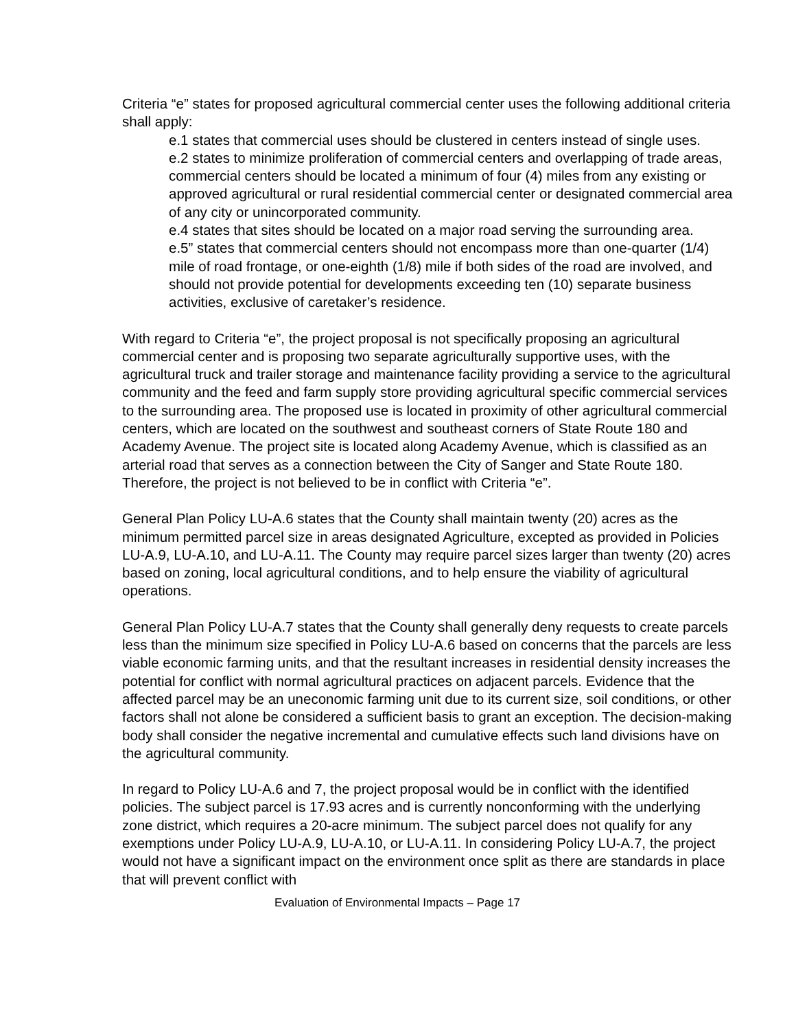Criteria “e” states for proposed agricultural commercial center uses the following additional criteria shall apply:
e.1 states that commercial uses should be clustered in centers instead of single uses.
e.2 states to minimize proliferation of commercial centers and overlapping of trade areas, commercial centers should be located a minimum of four (4) miles from any existing or approved agricultural or rural residential commercial center or designated commercial area of any city or unincorporated community.
e.4 states that sites should be located on a major road serving the surrounding area.
e.5” states that commercial centers should not encompass more than one-quarter (1/4) mile of road frontage, or one-eighth (1/8) mile if both sides of the road are involved, and should not provide potential for developments exceeding ten (10) separate business activities, exclusive of caretaker’s residence.
With regard to Criteria “e”, the project proposal is not specifically proposing an agricultural commercial center and is proposing two separate agriculturally supportive uses, with the agricultural truck and trailer storage and maintenance facility providing a service to the agricultural community and the feed and farm supply store providing agricultural specific commercial services to the surrounding area. The proposed use is located in proximity of other agricultural commercial centers, which are located on the southwest and southeast corners of State Route 180 and Academy Avenue. The project site is located along Academy Avenue, which is classified as an arterial road that serves as a connection between the City of Sanger and State Route 180. Therefore, the project is not believed to be in conflict with Criteria “e”.
General Plan Policy LU-A.6 states that the County shall maintain twenty (20) acres as the minimum permitted parcel size in areas designated Agriculture, excepted as provided in Policies LU-A.9, LU-A.10, and LU-A.11. The County may require parcel sizes larger than twenty (20) acres based on zoning, local agricultural conditions, and to help ensure the viability of agricultural operations.
General Plan Policy LU-A.7 states that the County shall generally deny requests to create parcels less than the minimum size specified in Policy LU-A.6 based on concerns that the parcels are less viable economic farming units, and that the resultant increases in residential density increases the potential for conflict with normal agricultural practices on adjacent parcels. Evidence that the affected parcel may be an uneconomic farming unit due to its current size, soil conditions, or other factors shall not alone be considered a sufficient basis to grant an exception. The decision-making body shall consider the negative incremental and cumulative effects such land divisions have on the agricultural community.
In regard to Policy LU-A.6 and 7, the project proposal would be in conflict with the identified policies. The subject parcel is 17.93 acres and is currently nonconforming with the underlying zone district, which requires a 20-acre minimum. The subject parcel does not qualify for any exemptions under Policy LU-A.9, LU-A.10, or LU-A.11. In considering Policy LU-A.7, the project would not have a significant impact on the environment once split as there are standards in place that will prevent conflict with
Evaluation of Environmental Impacts – Page 17